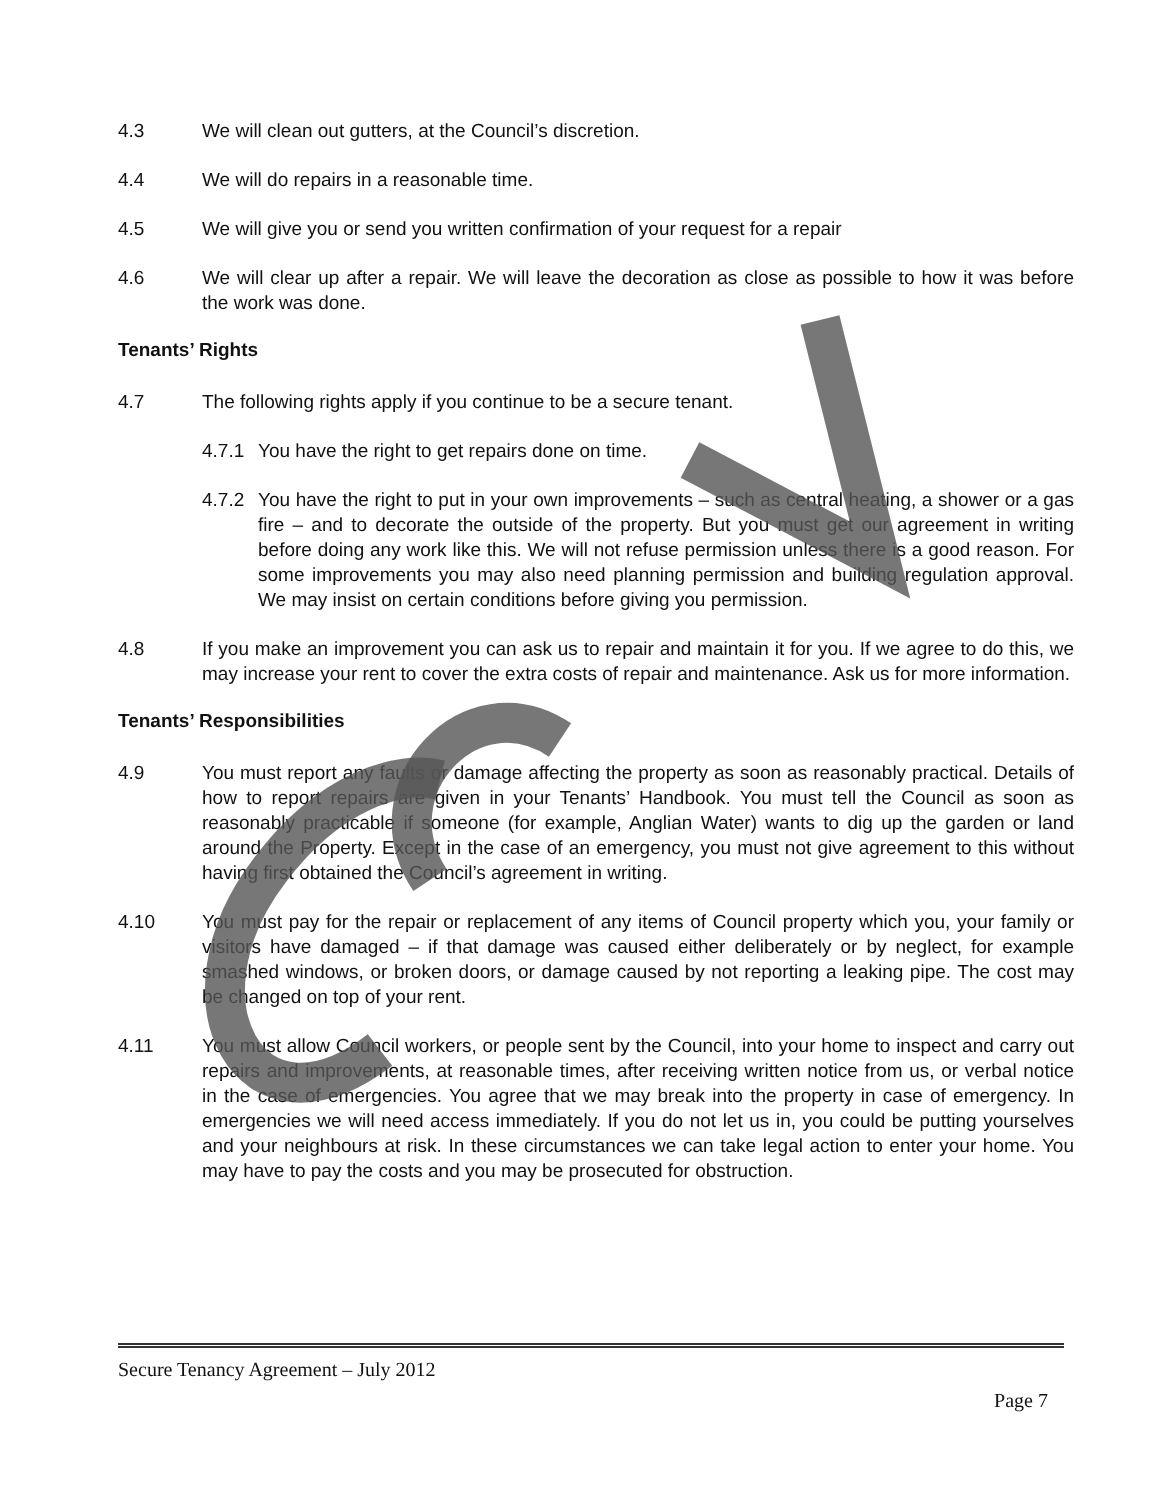4.3 We will clean out gutters, at the Council’s discretion.
4.4 We will do repairs in a reasonable time.
4.5 We will give you or send you written confirmation of your request for a repair
4.6 We will clear up after a repair. We will leave the decoration as close as possible to how it was before the work was done.
Tenants’ Rights
4.7 The following rights apply if you continue to be a secure tenant.
4.7.1
You have the right to get repairs done on time.
4.7.2
You have the right to put in your own improvements – such as central heating, a shower or a gas fire – and to decorate the outside of the property. But you must get our agreement in writing before doing any work like this. We will not refuse permission unless there is a good reason. For some improvements you may also need planning permission and building regulation approval. We may insist on certain conditions before giving you permission.
4.8 If you make an improvement you can ask us to repair and maintain it for you. If we agree to do this, we may increase your rent to cover the extra costs of repair and maintenance. Ask us for more information.
Tenants’ Responsibilities
4.9 You must report any faults or damage affecting the property as soon as reasonably practical. Details of how to report repairs are given in your Tenants’ Handbook. You must tell the Council as soon as reasonably practicable if someone (for example, Anglian Water) wants to dig up the garden or land around the Property. Except in the case of an emergency, you must not give agreement to this without having first obtained the Council’s agreement in writing.
4.10 You must pay for the repair or replacement of any items of Council property which you, your family or visitors have damaged – if that damage was caused either deliberately or by neglect, for example smashed windows, or broken doors, or damage caused by not reporting a leaking pipe. The cost may be changed on top of your rent.
4.11 You must allow Council workers, or people sent by the Council, into your home to inspect and carry out repairs and improvements, at reasonable times, after receiving written notice from us, or verbal notice in the case of emergencies. You agree that we may break into the property in case of emergency. In emergencies we will need access immediately. If you do not let us in, you could be putting yourselves and your neighbours at risk. In these circumstances we can take legal action to enter your home. You may have to pay the costs and you may be prosecuted for obstruction.
Secure Tenancy Agreement – July 2012
Page 7